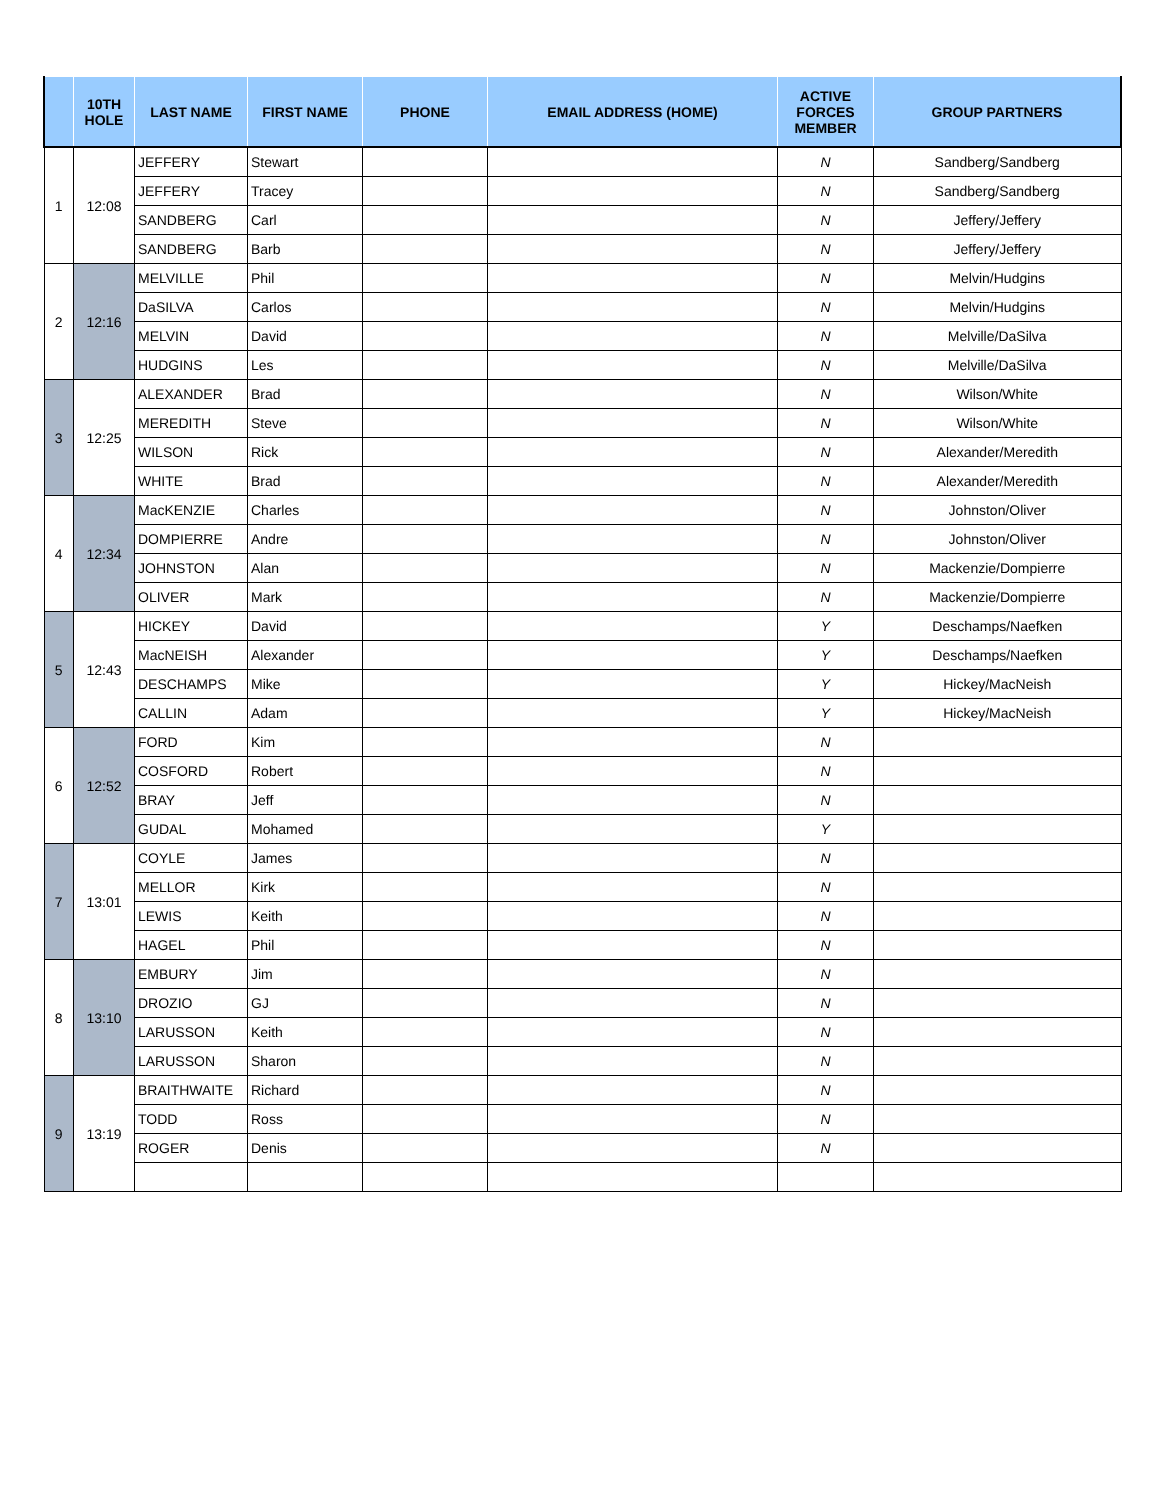| | 10TH HOLE | LAST NAME | FIRST NAME | PHONE | EMAIL ADDRESS (HOME) | ACTIVE FORCES MEMBER | GROUP PARTNERS |
| --- | --- | --- | --- | --- | --- | --- | --- |
| 1 | 12:08 | JEFFERY | Stewart | | | N | Sandberg/Sandberg |
| | | JEFFERY | Tracey | | | N | Sandberg/Sandberg |
| | | SANDBERG | Carl | | | N | Jeffery/Jeffery |
| | | SANDBERG | Barb | | | N | Jeffery/Jeffery |
| 2 | 12:16 | MELVILLE | Phil | | | N | Melvin/Hudgins |
| | | DaSILVA | Carlos | | | N | Melvin/Hudgins |
| | | MELVIN | David | | | N | Melville/DaSilva |
| | | HUDGINS | Les | | | N | Melville/DaSilva |
| 3 | 12:25 | ALEXANDER | Brad | | | N | Wilson/White |
| | | MEREDITH | Steve | | | N | Wilson/White |
| | | WILSON | Rick | | | N | Alexander/Meredith |
| | | WHITE | Brad | | | N | Alexander/Meredith |
| 4 | 12:34 | MacKENZIE | Charles | | | N | Johnston/Oliver |
| | | DOMPIERRE | Andre | | | N | Johnston/Oliver |
| | | JOHNSTON | Alan | | | N | Mackenzie/Dompierre |
| | | OLIVER | Mark | | | N | Mackenzie/Dompierre |
| 5 | 12:43 | HICKEY | David | | | Y | Deschamps/Naefken |
| | | MacNEISH | Alexander | | | Y | Deschamps/Naefken |
| | | DESCHAMPS | Mike | | | Y | Hickey/MacNeish |
| | | CALLIN | Adam | | | Y | Hickey/MacNeish |
| 6 | 12:52 | FORD | Kim | | | N | |
| | | COSFORD | Robert | | | N | |
| | | BRAY | Jeff | | | N | |
| | | GUDAL | Mohamed | | | Y | |
| 7 | 13:01 | COYLE | James | | | N | |
| | | MELLOR | Kirk | | | N | |
| | | LEWIS | Keith | | | N | |
| | | HAGEL | Phil | | | N | |
| 8 | 13:10 | EMBURY | Jim | | | N | |
| | | DROZIO | GJ | | | N | |
| | | LARUSSON | Keith | | | N | |
| | | LARUSSON | Sharon | | | N | |
| 9 | 13:19 | BRAITHWAITE | Richard | | | N | |
| | | TODD | Ross | | | N | |
| | | ROGER | Denis | | | N | |